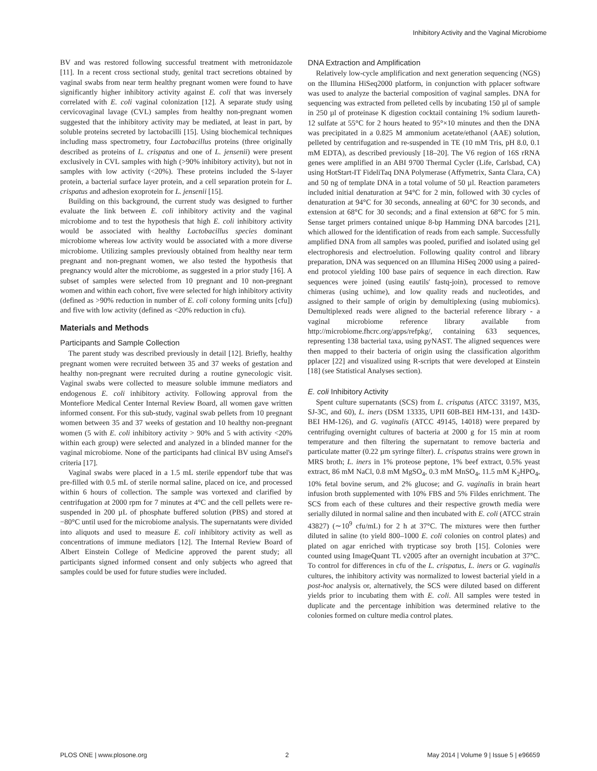Inhibitory Activity and the Vaginal Microbiome
BV and was restored following successful treatment with metronidazole [11]. In a recent cross sectional study, genital tract secretions obtained by vaginal swabs from near term healthy pregnant women were found to have significantly higher inhibitory activity against E. coli that was inversely correlated with E. coli vaginal colonization [12]. A separate study using cervicovaginal lavage (CVL) samples from healthy non-pregnant women suggested that the inhibitory activity may be mediated, at least in part, by soluble proteins secreted by lactobacilli [15]. Using biochemical techniques including mass spectrometry, four Lactobacillus proteins (three originally described as proteins of L. crispatus and one of L. jensenii) were present exclusively in CVL samples with high (>90% inhibitory activity), but not in samples with low activity (<20%). These proteins included the S-layer protein, a bacterial surface layer protein, and a cell separation protein for L. crispatus and adhesion exoprotein for L. jensenii [15].
Building on this background, the current study was designed to further evaluate the link between E. coli inhibitory activity and the vaginal microbiome and to test the hypothesis that high E. coli inhibitory activity would be associated with healthy Lactobacillus species dominant microbiome whereas low activity would be associated with a more diverse microbiome. Utilizing samples previously obtained from healthy near term pregnant and non-pregnant women, we also tested the hypothesis that pregnancy would alter the microbiome, as suggested in a prior study [16]. A subset of samples were selected from 10 pregnant and 10 non-pregnant women and within each cohort, five were selected for high inhibitory activity (defined as >90% reduction in number of E. coli colony forming units [cfu]) and five with low activity (defined as <20% reduction in cfu).
Materials and Methods
Participants and Sample Collection
The parent study was described previously in detail [12]. Briefly, healthy pregnant women were recruited between 35 and 37 weeks of gestation and healthy non-pregnant were recruited during a routine gynecologic visit. Vaginal swabs were collected to measure soluble immune mediators and endogenous E. coli inhibitory activity. Following approval from the Montefiore Medical Center Internal Review Board, all women gave written informed consent. For this sub-study, vaginal swab pellets from 10 pregnant women between 35 and 37 weeks of gestation and 10 healthy non-pregnant women (5 with E. coli inhibitory activity > 90% and 5 with activity <20% within each group) were selected and analyzed in a blinded manner for the vaginal microbiome. None of the participants had clinical BV using Amsel's criteria [17].
Vaginal swabs were placed in a 1.5 mL sterile eppendorf tube that was pre-filled with 0.5 mL of sterile normal saline, placed on ice, and processed within 6 hours of collection. The sample was vortexed and clarified by centrifugation at 2000 rpm for 7 minutes at 4°C and the cell pellets were re-suspended in 200 µL of phosphate buffered solution (PBS) and stored at −80°C until used for the microbiome analysis. The supernatants were divided into aliquots and used to measure E. coli inhibitory activity as well as concentrations of immune mediators [12]. The Internal Review Board of Albert Einstein College of Medicine approved the parent study; all participants signed informed consent and only subjects who agreed that samples could be used for future studies were included.
DNA Extraction and Amplification
Relatively low-cycle amplification and next generation sequencing (NGS) on the Illumina HiSeq2000 platform, in conjunction with pplacer software was used to analyze the bacterial composition of vaginal samples. DNA for sequencing was extracted from pelleted cells by incubating 150 µl of sample in 250 µl of proteinase K digestion cocktail containing 1% sodium laureth-12 sulfate at 55°C for 2 hours heated to 95°×10 minutes and then the DNA was precipitated in a 0.825 M ammonium acetate/ethanol (AAE) solution, pelleted by centrifugation and re-suspended in TE (10 mM Tris, pH 8.0, 0.1 mM EDTA), as described previously [18–20]. The V6 region of 16S rRNA genes were amplified in an ABI 9700 Thermal Cycler (Life, Carlsbad, CA) using HotStart-IT FideliTaq DNA Polymerase (Affymetrix, Santa Clara, CA) and 50 ng of template DNA in a total volume of 50 µl. Reaction parameters included initial denaturation at 94°C for 2 min, followed with 30 cycles of denaturation at 94°C for 30 seconds, annealing at 60°C for 30 seconds, and extension at 68°C for 30 seconds; and a final extension at 68°C for 5 min. Sense target primers contained unique 8-bp Hamming DNA barcodes [21], which allowed for the identification of reads from each sample. Successfully amplified DNA from all samples was pooled, purified and isolated using gel electrophoresis and electroelution. Following quality control and library preparation, DNA was sequenced on an Illumina HiSeq 2000 using a paired-end protocol yielding 100 base pairs of sequence in each direction. Raw sequences were joined (using eautils' fastq-join), processed to remove chimeras (using uchime), and low quality reads and nucleotides, and assigned to their sample of origin by demultiplexing (using mubiomics). Demultiplexed reads were aligned to the bacterial reference library - a vaginal microbiome reference library available from http://microbiome.fhcrc.org/apps/refpkg/, containing 633 sequences, representing 138 bacterial taxa, using pyNAST. The aligned sequences were then mapped to their bacteria of origin using the classification algorithm pplacer [22] and visualized using R-scripts that were developed at Einstein [18] (see Statistical Analyses section).
E. coli Inhibitory Activity
Spent culture supernatants (SCS) from L. crispatus (ATCC 33197, M35, SJ-3C, and 60), L. iners (DSM 13335, UPII 60B-BEI HM-131, and 143D-BEI HM-126), and G. vaginalis (ATCC 49145, 14018) were prepared by centrifuging overnight cultures of bacteria at 2000 g for 15 min at room temperature and then filtering the supernatant to remove bacteria and particulate matter (0.22 µm syringe filter). L. crispatus strains were grown in MRS broth; L. iners in 1% proteose peptone, 1% beef extract, 0.5% yeast extract, 86 mM NaCl, 0.8 mM MgSO<sub>4</sub>, 0.3 mM MnSO<sub>4</sub>, 11.5 mM K<sub>2</sub>HPO<sub>4</sub>, 10% fetal bovine serum, and 2% glucose; and G. vaginalis in brain heart infusion broth supplemented with 10% FBS and 5% Fildes enrichment. The SCS from each of these cultures and their respective growth media were serially diluted in normal saline and then incubated with E. coli (ATCC strain 43827) (∼10<sup>9</sup> cfu/mL) for 2 h at 37°C. The mixtures were then further diluted in saline (to yield 800–1000 E. coli colonies on control plates) and plated on agar enriched with trypticase soy broth [15]. Colonies were counted using ImageQuant TL v2005 after an overnight incubation at 37°C. To control for differences in cfu of the L. crispatus, L. iners or G. vaginalis cultures, the inhibitory activity was normalized to lowest bacterial yield in a post-hoc analysis or, alternatively, the SCS were diluted based on different yields prior to incubating them with E. coli. All samples were tested in duplicate and the percentage inhibition was determined relative to the colonies formed on culture media control plates.
PLOS ONE | www.plosone.org 2 May 2014 | Volume 9 | Issue 5 | e96659